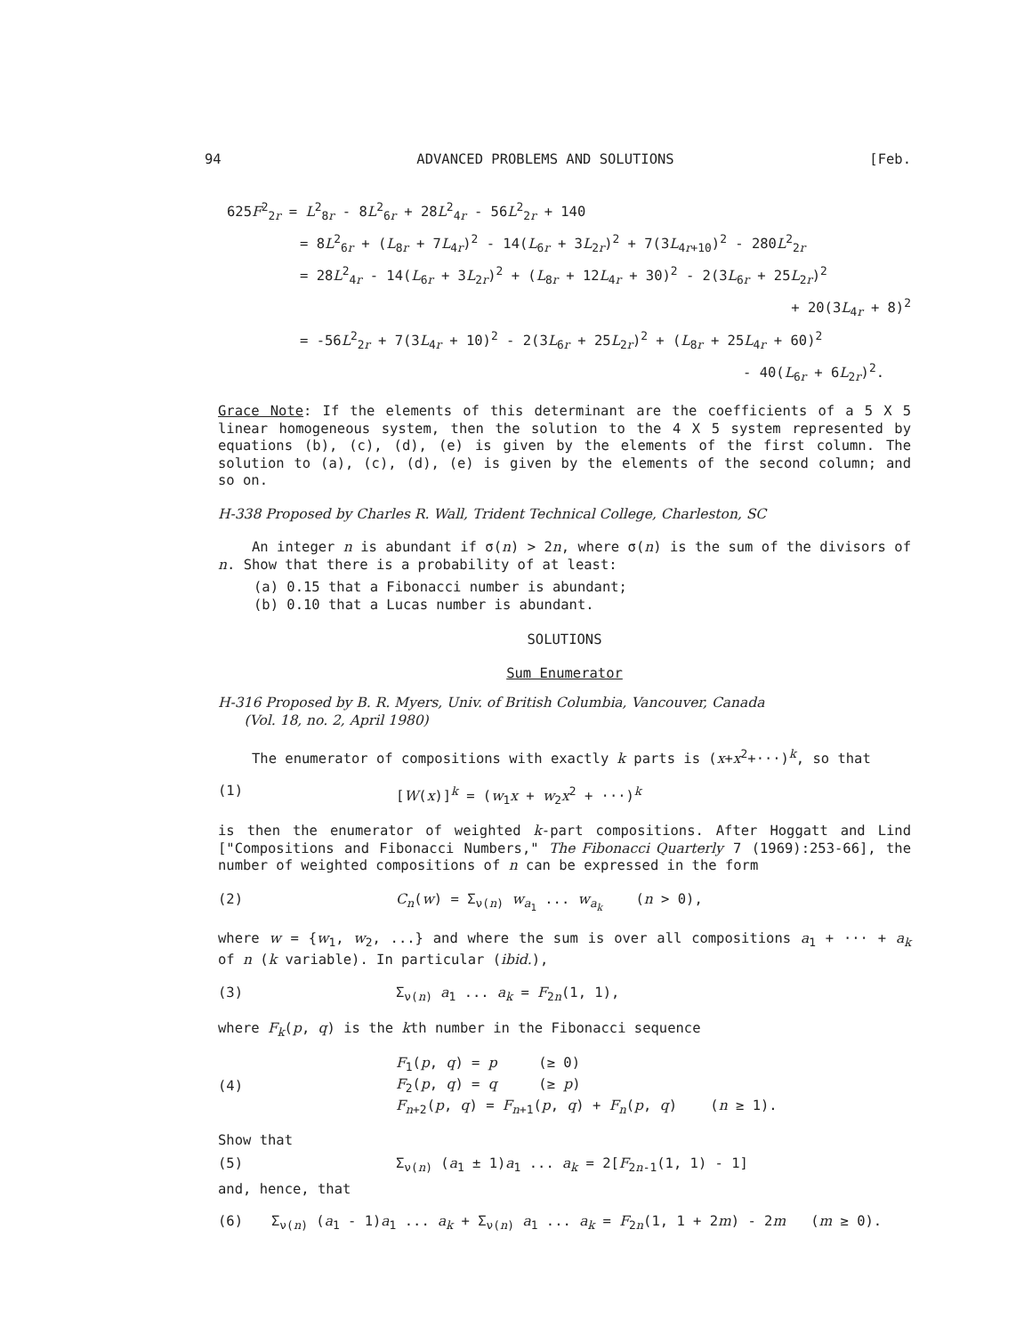94 ADVANCED PROBLEMS AND SOLUTIONS [Feb.
625F<sup>2</sup><sub>2r</sub> = L<sup>2</sup><sub>8r</sub> - 8L<sup>2</sup><sub>6r</sub> + 28L<sup>2</sup><sub>4r</sub> - 56L<sup>2</sup><sub>2r</sub> + 140
= 8L<sup>2</sup><sub>6r</sub> + (L<sub>8r</sub> + 7L<sub>4r</sub>)<sup>2</sup> - 14(L<sub>6r</sub> + 3L<sub>2r</sub>)<sup>2</sup> + 7(3L<sub>4r+10</sub>)<sup>2</sup> - 280L<sup>2</sup><sub>2r</sub>
= 28L<sup>2</sup><sub>4r</sub> - 14(L<sub>6r</sub> + 3L<sub>2r</sub>)<sup>2</sup> + (L<sub>8r</sub> + 12L<sub>4r</sub> + 30)<sup>2</sup> - 2(3L<sub>6r</sub> + 25L<sub>2r</sub>)<sup>2</sup>
+ 20(3L<sub>4r</sub> + 8)<sup>2</sup>
= -56L<sup>2</sup><sub>2r</sub> + 7(3L<sub>4r</sub> + 10)<sup>2</sup> - 2(3L<sub>6r</sub> + 25L<sub>2r</sub>)<sup>2</sup> + (L<sub>8r</sub> + 25L<sub>4r</sub> + 60)<sup>2</sup>
- 40(L<sub>6r</sub> + 6L<sub>2r</sub>)<sup>2</sup>.
Grace Note: If the elements of this determinant are the coefficients of a 5 X 5 linear homogeneous system, then the solution to the 4 X 5 system represented by equations (b), (c), (d), (e) is given by the elements of the first column. The solution to (a), (c), (d), (e) is given by the elements of the second column; and so on.
H-338 Proposed by Charles R. Wall, Trident Technical College, Charleston, SC
An integer n is abundant if σ(n) > 2n, where σ(n) is the sum of the divisors of n. Show that there is a probability of at least:
(a) 0.15 that a Fibonacci number is abundant;
(b) 0.10 that a Lucas number is abundant.
SOLUTIONS
Sum Enumerator
H-316 Proposed by B. R. Myers, Univ. of British Columbia, Vancouver, Canada
(Vol. 18, no. 2, April 1980)
The enumerator of compositions with exactly k parts is (x+x<sup>2</sup>+···)<sup>k</sup>, so that
(1) [W(x)]<sup>k</sup> = (w<sub>1</sub>x + w<sub>2</sub>x<sup>2</sup> + ···)<sup>k</sup>
is then the enumerator of weighted k-part compositions. After Hoggatt and Lind ["Compositions and Fibonacci Numbers," The Fibonacci Quarterly 7 (1969):253-66], the number of weighted compositions of n can be expressed in the form
(2) C<sub>n</sub>(w) = Σ<sub>ν(n)</sub> w<sub>a<sub>1</sub></sub> ... w<sub>a<sub>k</sub></sub> (n > 0),
where w = {w<sub>1</sub>, w<sub>2</sub>, ...} and where the sum is over all compositions a<sub>1</sub> + ··· + a<sub>k</sub> of n (k variable). In particular (ibid.),
(3) Σ<sub>ν(n)</sub> a<sub>1</sub> ... a<sub>k</sub> = F<sub>2n</sub>(1, 1),
where F<sub>k</sub>(p, q) is the kth number in the Fibonacci sequence
(4) F<sub>1</sub>(p, q) = p (≥ 0)
F<sub>2</sub>(p, q) = q (≥ p)
F<sub>n+2</sub>(p, q) = F<sub>n+1</sub>(p, q) + F<sub>n</sub>(p, q) (n ≥ 1).
Show that
(5) Σ<sub>ν(n)</sub> (a<sub>1</sub> ± 1)a<sub>1</sub> ... a<sub>k</sub> = 2[F<sub>2n-1</sub>(1, 1) - 1]
and, hence, that
(6) Σ<sub>ν(n)</sub> (a<sub>1</sub> - 1)a<sub>1</sub> ... a<sub>k</sub> + Σ<sub>ν(n)</sub> a<sub>1</sub> ... a<sub>k</sub> = F<sub>2n</sub>(1, 1 + 2m) - 2m (m ≥ 0).